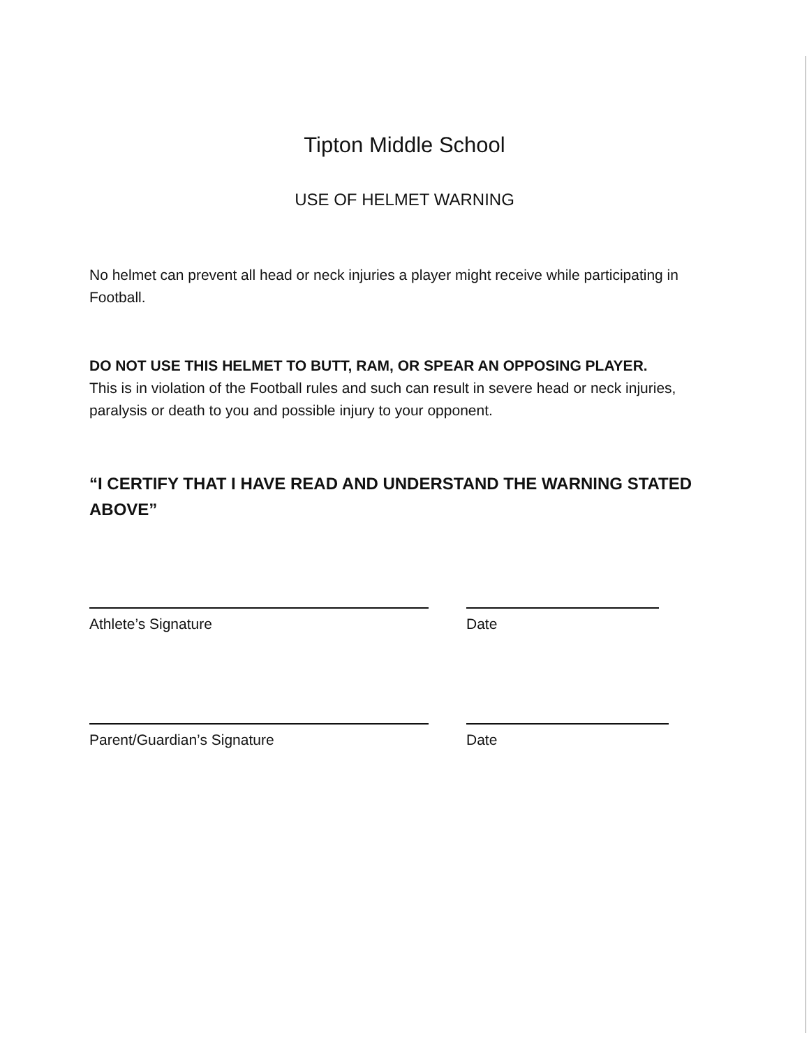Tipton Middle School
USE OF HELMET WARNING
No helmet can prevent all head or neck injuries a player might receive while participating in Football.
DO NOT USE THIS HELMET TO BUTT, RAM, OR SPEAR AN OPPOSING PLAYER.
This is in violation of the Football rules and such can result in severe head or neck injuries, paralysis or death to you and possible injury to your opponent.
“I CERTIFY THAT I HAVE READ AND UNDERSTAND THE WARNING STATED ABOVE”
Athlete’s Signature Date
Parent/Guardian’s Signature Date